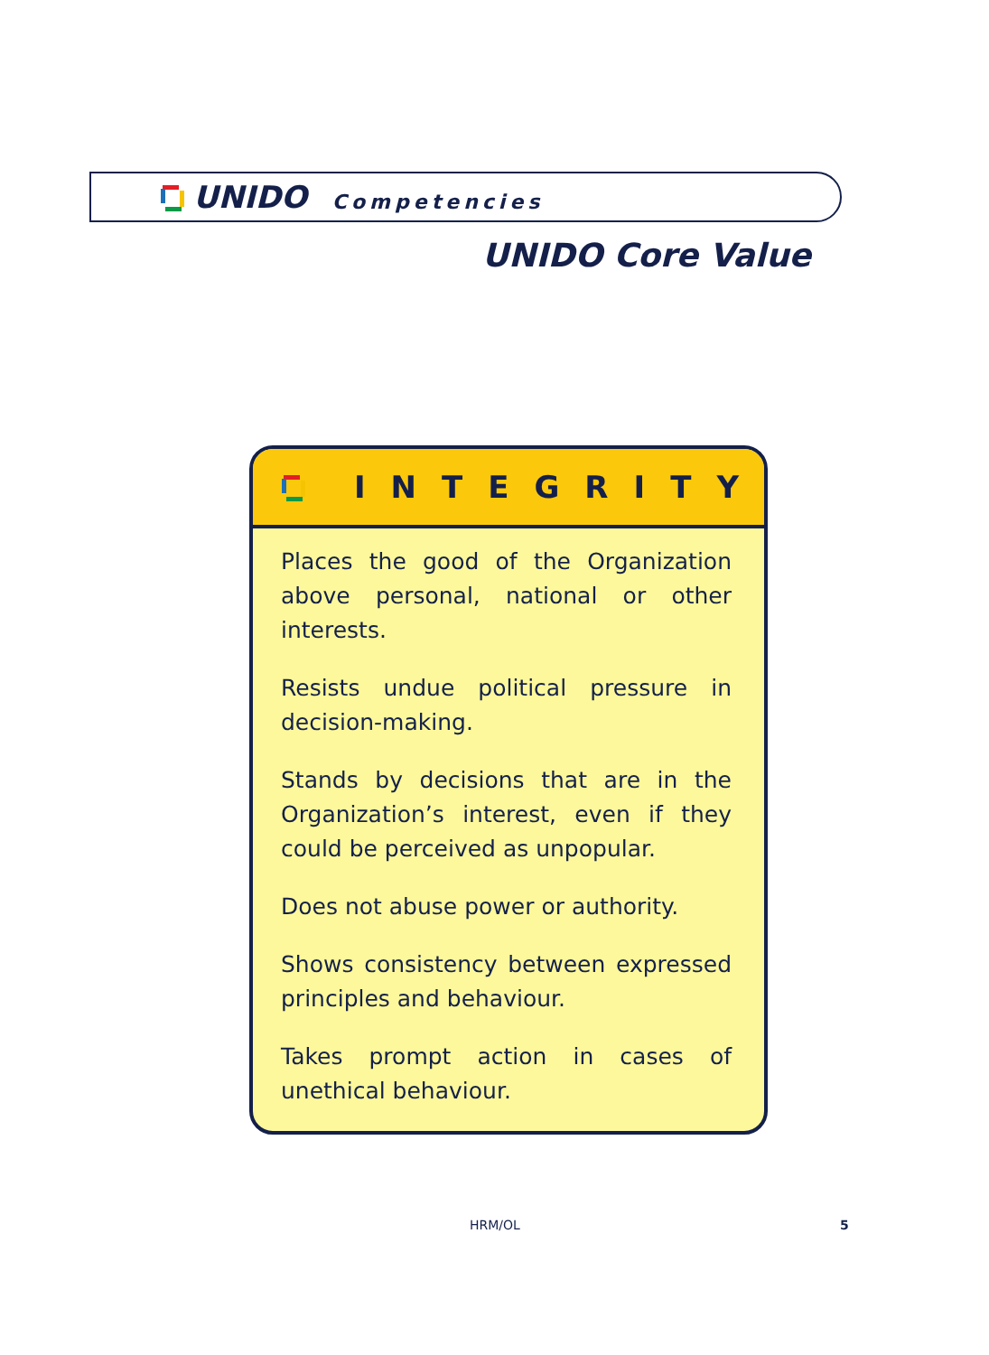UNIDO Competencies
UNIDO Core Value
INTEGRITY
Places the good of the Organization above personal, national or other interests.
Resists undue political pressure in decision-making.
Stands by decisions that are in the Organization’s interest, even if they could be perceived as unpopular.
Does not abuse power or authority.
Shows consistency between expressed principles and behaviour.
Takes prompt action in cases of unethical behaviour.
HRM/OL 5